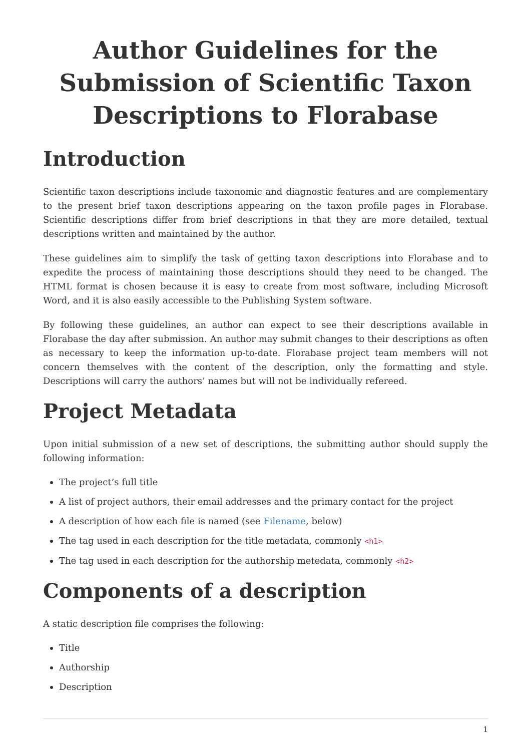Author Guidelines for the Submission of Scientific Taxon Descriptions to Florabase
Introduction
Scientific taxon descriptions include taxonomic and diagnostic features and are complementary to the present brief taxon descriptions appearing on the taxon profile pages in Florabase. Scientific descriptions differ from brief descriptions in that they are more detailed, textual descriptions written and maintained by the author.
These guidelines aim to simplify the task of getting taxon descriptions into Florabase and to expedite the process of maintaining those descriptions should they need to be changed. The HTML format is chosen because it is easy to create from most software, including Microsoft Word, and it is also easily accessible to the Publishing System software.
By following these guidelines, an author can expect to see their descriptions available in Florabase the day after submission. An author may submit changes to their descriptions as often as necessary to keep the information up-to-date. Florabase project team members will not concern themselves with the content of the description, only the formatting and style. Descriptions will carry the authors’ names but will not be individually refereed.
Project Metadata
Upon initial submission of a new set of descriptions, the submitting author should supply the following information:
The project’s full title
A list of project authors, their email addresses and the primary contact for the project
A description of how each file is named (see Filename, below)
The tag used in each description for the title metadata, commonly <h1>
The tag used in each description for the authorship metedata, commonly <h2>
Components of a description
A static description file comprises the following:
Title
Authorship
Description
1